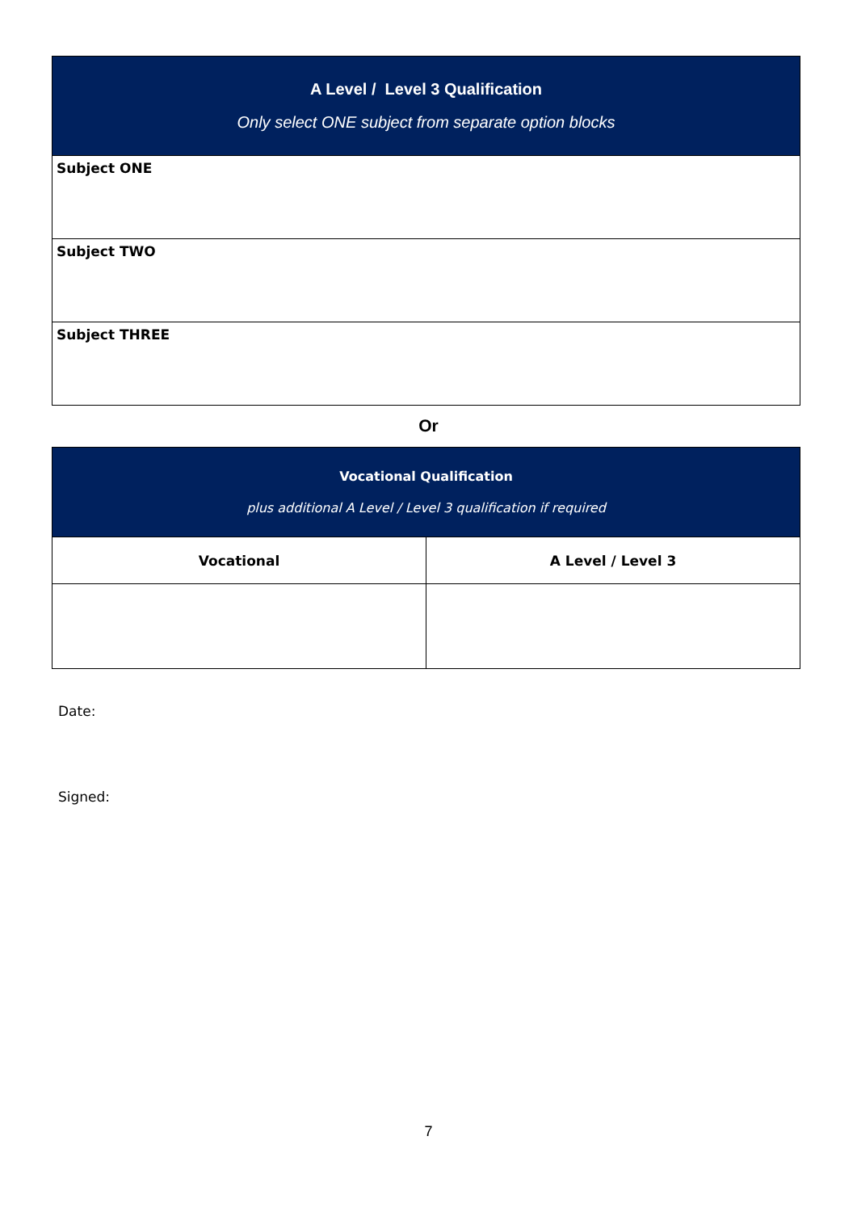| A Level / Level 3 Qualification Only select ONE subject from separate option blocks |
| Subject ONE |
| Subject TWO |
| Subject THREE |
Or
| Vocational Qualification plus additional A Level / Level 3 qualification if required | |
| Vocational | A Level / Level 3 |
Date:
Signed:
7